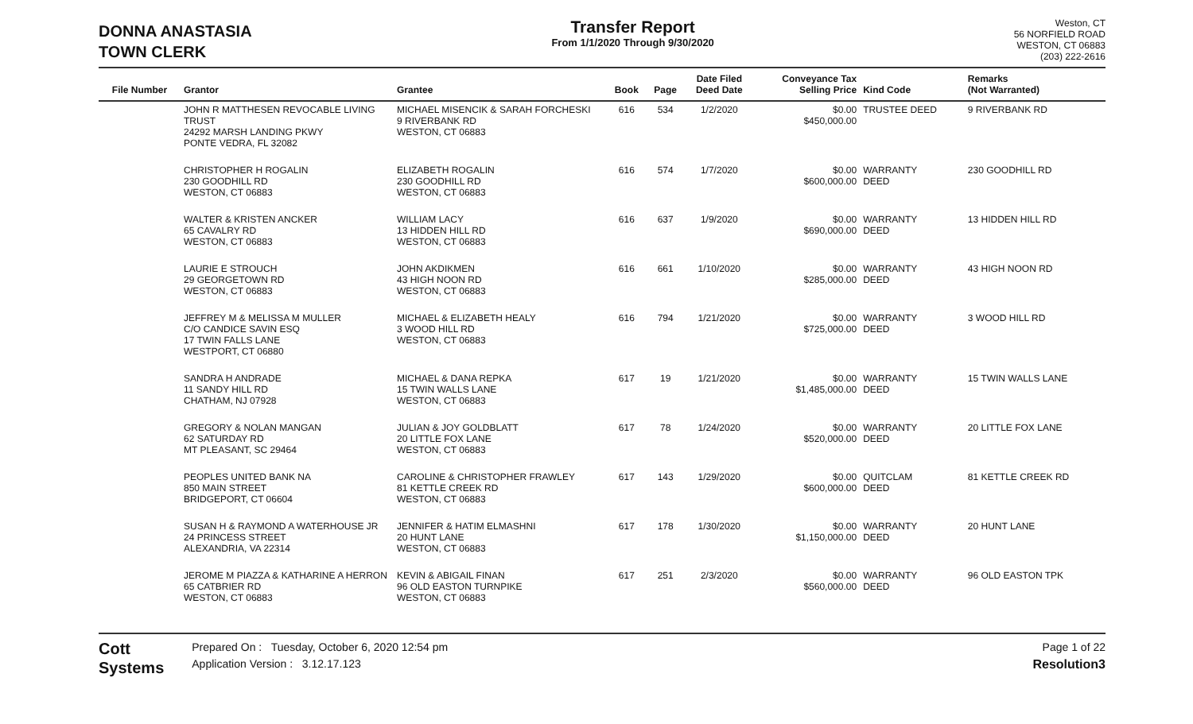DONNA ANASTASIA
TOWN CLERK
Transfer Report
From 1/1/2020 Through 9/30/2020
Weston, CT
56 NORFIELD ROAD
WESTON, CT 06883
(203) 222-2616
| File Number | Grantor | Grantee | Book | Page | Date Filed Deed Date | Conveyance Tax Selling Price | Kind Code | Remarks (Not Warranted) |
| --- | --- | --- | --- | --- | --- | --- | --- | --- |
| | JOHN R MATTHESEN REVOCABLE LIVING TRUST 24292 MARSH LANDING PKWY PONTE VEDRA, FL 32082 | MICHAEL MISENCIK & SARAH FORCHESKI 9 RIVERBANK RD WESTON, CT 06883 | 616 | 534 | 1/2/2020 | $0.00 $450,000.00 | TRUSTEE DEED | 9 RIVERBANK RD |
| | CHRISTOPHER H ROGALIN 230 GOODHILL RD WESTON, CT 06883 | ELIZABETH ROGALIN 230 GOODHILL RD WESTON, CT 06883 | 616 | 574 | 1/7/2020 | $0.00 $600,000.00 | WARRANTY DEED | 230 GOODHILL RD |
| | WALTER & KRISTEN ANCKER 65 CAVALRY RD WESTON, CT 06883 | WILLIAM LACY 13 HIDDEN HILL RD WESTON, CT 06883 | 616 | 637 | 1/9/2020 | $0.00 $690,000.00 | WARRANTY DEED | 13 HIDDEN HILL RD |
| | LAURIE E STROUCH 29 GEORGETOWN RD WESTON, CT 06883 | JOHN AKDIKMEN 43 HIGH NOON RD WESTON, CT 06883 | 616 | 661 | 1/10/2020 | $0.00 $285,000.00 | WARRANTY DEED | 43 HIGH NOON RD |
| | JEFFREY M & MELISSA M MULLER C/O CANDICE SAVIN ESQ 17 TWIN FALLS LANE WESTPORT, CT 06880 | MICHAEL & ELIZABETH HEALY 3 WOOD HILL RD WESTON, CT 06883 | 616 | 794 | 1/21/2020 | $0.00 $725,000.00 | WARRANTY DEED | 3 WOOD HILL RD |
| | SANDRA H ANDRADE 11 SANDY HILL RD CHATHAM, NJ 07928 | MICHAEL & DANA REPKA 15 TWIN WALLS LANE WESTON, CT 06883 | 617 | 19 | 1/21/2020 | $0.00 $1,485,000.00 | WARRANTY DEED | 15 TWIN WALLS LANE |
| | GREGORY & NOLAN MANGAN 62 SATURDAY RD MT PLEASANT, SC 29464 | JULIAN & JOY GOLDBLATT 20 LITTLE FOX LANE WESTON, CT 06883 | 617 | 78 | 1/24/2020 | $0.00 $520,000.00 | WARRANTY DEED | 20 LITTLE FOX LANE |
| | PEOPLES UNITED BANK NA 850 MAIN STREET BRIDGEPORT, CT 06604 | CAROLINE & CHRISTOPHER FRAWLEY 81 KETTLE CREEK RD WESTON, CT 06883 | 617 | 143 | 1/29/2020 | $0.00 $600,000.00 | QUITCLAM DEED | 81 KETTLE CREEK RD |
| | SUSAN H & RAYMOND A WATERHOUSE JR 24 PRINCESS STREET ALEXANDRIA, VA 22314 | JENNIFER & HATIM ELMASHNI 20 HUNT LANE WESTON, CT 06883 | 617 | 178 | 1/30/2020 | $0.00 $1,150,000.00 | WARRANTY DEED | 20 HUNT LANE |
| | JEROME M PIAZZA & KATHARINE A HERRON 65 CATBRIER RD WESTON, CT 06883 | KEVIN & ABIGAIL FINAN 96 OLD EASTON TURNPIKE WESTON, CT 06883 | 617 | 251 | 2/3/2020 | $0.00 $560,000.00 | WARRANTY DEED | 96 OLD EASTON TPK |
Cott
Systems
Prepared On : Tuesday, October 6, 2020 12:54 pm
Application Version : 3.12.17.123
Page 1 of 22
Resolution3